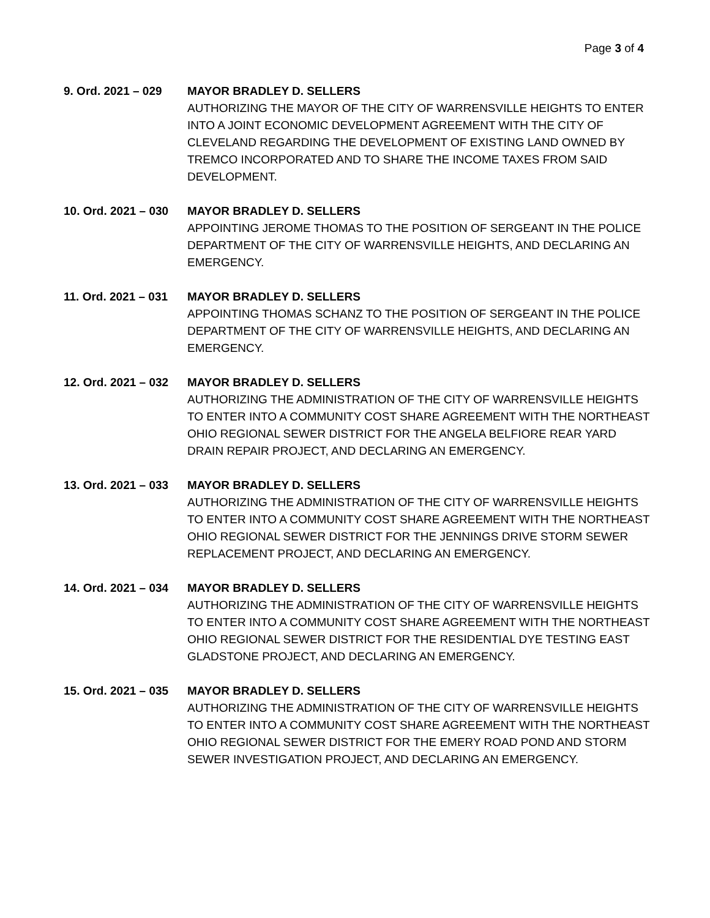Page 3 of 4
9. Ord. 2021 – 029
MAYOR BRADLEY D. SELLERS
AUTHORIZING THE MAYOR OF THE CITY OF WARRENSVILLE HEIGHTS TO ENTER INTO A JOINT ECONOMIC DEVELOPMENT AGREEMENT WITH THE CITY OF CLEVELAND REGARDING THE DEVELOPMENT OF EXISTING LAND OWNED BY TREMCO INCORPORATED AND TO SHARE THE INCOME TAXES FROM SAID DEVELOPMENT.
10. Ord. 2021 – 030
MAYOR BRADLEY D. SELLERS
APPOINTING JEROME THOMAS TO THE POSITION OF SERGEANT IN THE POLICE DEPARTMENT OF THE CITY OF WARRENSVILLE HEIGHTS, AND DECLARING AN EMERGENCY.
11. Ord. 2021 – 031
MAYOR BRADLEY D. SELLERS
APPOINTING THOMAS SCHANZ TO THE POSITION OF SERGEANT IN THE POLICE DEPARTMENT OF THE CITY OF WARRENSVILLE HEIGHTS, AND DECLARING AN EMERGENCY.
12. Ord. 2021 – 032
MAYOR BRADLEY D. SELLERS
AUTHORIZING THE ADMINISTRATION OF THE CITY OF WARRENSVILLE HEIGHTS TO ENTER INTO A COMMUNITY COST SHARE AGREEMENT WITH THE NORTHEAST OHIO REGIONAL SEWER DISTRICT FOR THE ANGELA BELFIORE REAR YARD DRAIN REPAIR PROJECT, AND DECLARING AN EMERGENCY.
13. Ord. 2021 – 033
MAYOR BRADLEY D. SELLERS
AUTHORIZING THE ADMINISTRATION OF THE CITY OF WARRENSVILLE HEIGHTS TO ENTER INTO A COMMUNITY COST SHARE AGREEMENT WITH THE NORTHEAST OHIO REGIONAL SEWER DISTRICT FOR THE JENNINGS DRIVE STORM SEWER REPLACEMENT PROJECT, AND DECLARING AN EMERGENCY.
14. Ord. 2021 – 034
MAYOR BRADLEY D. SELLERS
AUTHORIZING THE ADMINISTRATION OF THE CITY OF WARRENSVILLE HEIGHTS TO ENTER INTO A COMMUNITY COST SHARE AGREEMENT WITH THE NORTHEAST OHIO REGIONAL SEWER DISTRICT FOR THE RESIDENTIAL DYE TESTING EAST GLADSTONE PROJECT, AND DECLARING AN EMERGENCY.
15. Ord. 2021 – 035
MAYOR BRADLEY D. SELLERS
AUTHORIZING THE ADMINISTRATION OF THE CITY OF WARRENSVILLE HEIGHTS TO ENTER INTO A COMMUNITY COST SHARE AGREEMENT WITH THE NORTHEAST OHIO REGIONAL SEWER DISTRICT FOR THE EMERY ROAD POND AND STORM SEWER INVESTIGATION PROJECT, AND DECLARING AN EMERGENCY.